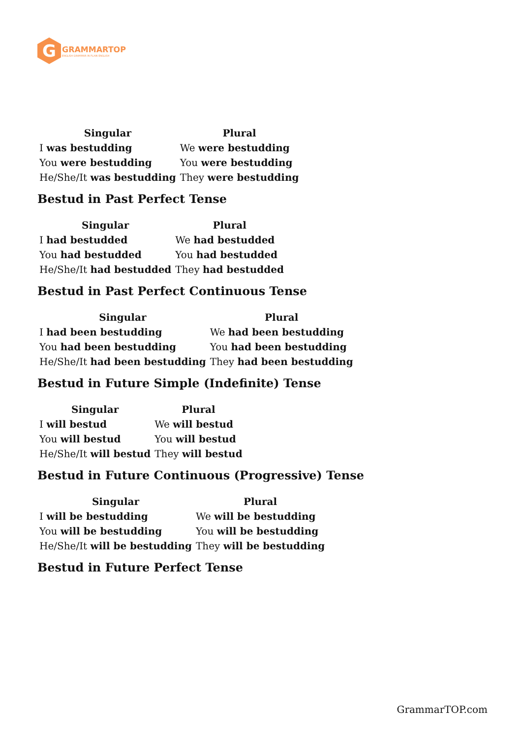G
GRAMMARTOP
ENGLISH GRAMMAR IN PLAIN ENGLISH
| Singular | Plural |
| --- | --- |
| I was bestudding | We were bestudding |
| You were bestudding | You were bestudding |
| He/She/It was bestudding | They were bestudding |
Bestud in Past Perfect Tense
| Singular | Plural |
| --- | --- |
| I had bestudded | We had bestudded |
| You had bestudded | You had bestudded |
| He/She/It had bestudded | They had bestudded |
Bestud in Past Perfect Continuous Tense
| Singular | Plural |
| --- | --- |
| I had been bestudding | We had been bestudding |
| You had been bestudding | You had been bestudding |
| He/She/It had been bestudding | They had been bestudding |
Bestud in Future Simple (Indefinite) Tense
| Singular | Plural |
| --- | --- |
| I will bestud | We will bestud |
| You will bestud | You will bestud |
| He/She/It will bestud | They will bestud |
Bestud in Future Continuous (Progressive) Tense
| Singular | Plural |
| --- | --- |
| I will be bestudding | We will be bestudding |
| You will be bestudding | You will be bestudding |
| He/She/It will be bestudding | They will be bestudding |
Bestud in Future Perfect Tense
GrammarTOP.com